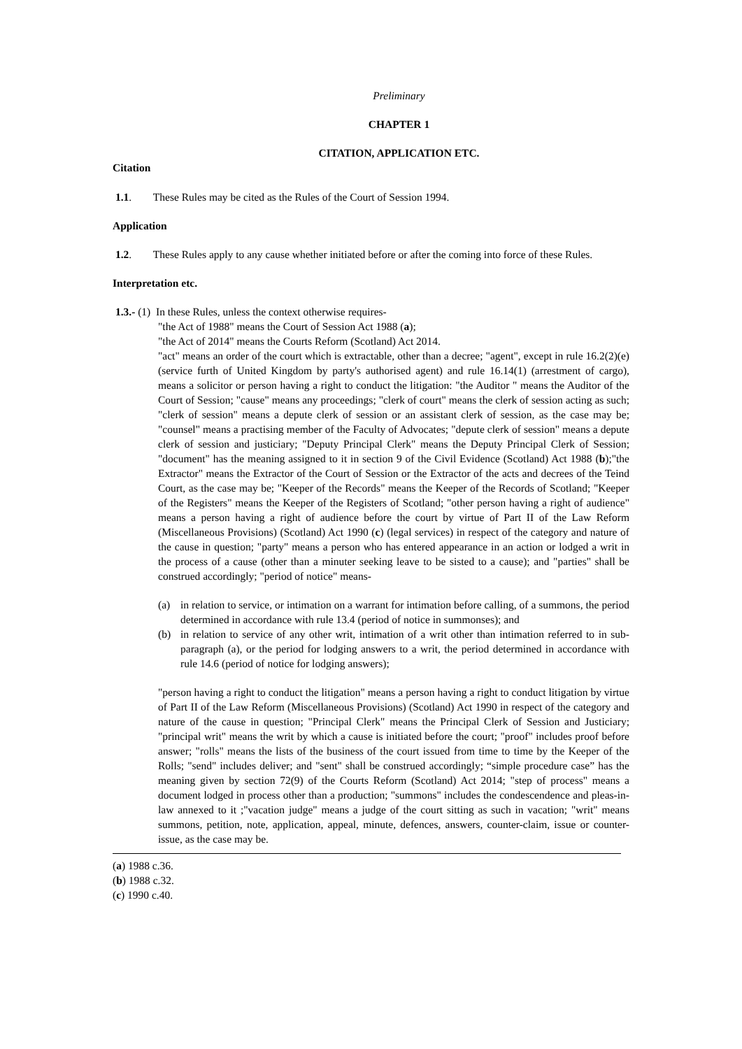Preliminary
CHAPTER 1
CITATION, APPLICATION ETC.
Citation
1.1. These Rules may be cited as the Rules of the Court of Session 1994.
Application
1.2. These Rules apply to any cause whether initiated before or after the coming into force of these Rules.
Interpretation etc.
1.3.- (1) In these Rules, unless the context otherwise requires-
"the Act of 1988" means the Court of Session Act 1988 (a);
"the Act of 2014" means the Courts Reform (Scotland) Act 2014.
"act" means an order of the court which is extractable, other than a decree; "agent", except in rule 16.2(2)(e) (service furth of United Kingdom by party's authorised agent) and rule 16.14(1) (arrestment of cargo), means a solicitor or person having a right to conduct the litigation: "the Auditor " means the Auditor of the Court of Session; "cause" means any proceedings; "clerk of court" means the clerk of session acting as such; "clerk of session" means a depute clerk of session or an assistant clerk of session, as the case may be; "counsel" means a practising member of the Faculty of Advocates; "depute clerk of session" means a depute clerk of session and justiciary; "Deputy Principal Clerk" means the Deputy Principal Clerk of Session; "document" has the meaning assigned to it in section 9 of the Civil Evidence (Scotland) Act 1988 (b);"the Extractor" means the Extractor of the Court of Session or the Extractor of the acts and decrees of the Teind Court, as the case may be; "Keeper of the Records" means the Keeper of the Records of Scotland; "Keeper of the Registers" means the Keeper of the Registers of Scotland; "other person having a right of audience" means a person having a right of audience before the court by virtue of Part II of the Law Reform (Miscellaneous Provisions) (Scotland) Act 1990 (c) (legal services) in respect of the category and nature of the cause in question; "party" means a person who has entered appearance in an action or lodged a writ in the process of a cause (other than a minuter seeking leave to be sisted to a cause); and "parties" shall be construed accordingly; "period of notice" means-
(a) in relation to service, or intimation on a warrant for intimation before calling, of a summons, the period determined in accordance with rule 13.4 (period of notice in summonses); and
(b) in relation to service of any other writ, intimation of a writ other than intimation referred to in sub-paragraph (a), or the period for lodging answers to a writ, the period determined in accordance with rule 14.6 (period of notice for lodging answers);
"person having a right to conduct the litigation" means a person having a right to conduct litigation by virtue of Part II of the Law Reform (Miscellaneous Provisions) (Scotland) Act 1990 in respect of the category and nature of the cause in question; "Principal Clerk" means the Principal Clerk of Session and Justiciary; "principal writ" means the writ by which a cause is initiated before the court; "proof" includes proof before answer; "rolls" means the lists of the business of the court issued from time to time by the Keeper of the Rolls; "send" includes deliver; and "sent" shall be construed accordingly; “simple procedure case” has the meaning given by section 72(9) of the Courts Reform (Scotland) Act 2014; "step of process" means a document lodged in process other than a production; "summons" includes the condescendence and pleas-in-law annexed to it ;"vacation judge" means a judge of the court sitting as such in vacation; "writ" means summons, petition, note, application, appeal, minute, defences, answers, counter-claim, issue or counter-issue, as the case may be.
(a) 1988 c.36.
(b) 1988 c.32.
(c) 1990 c.40.